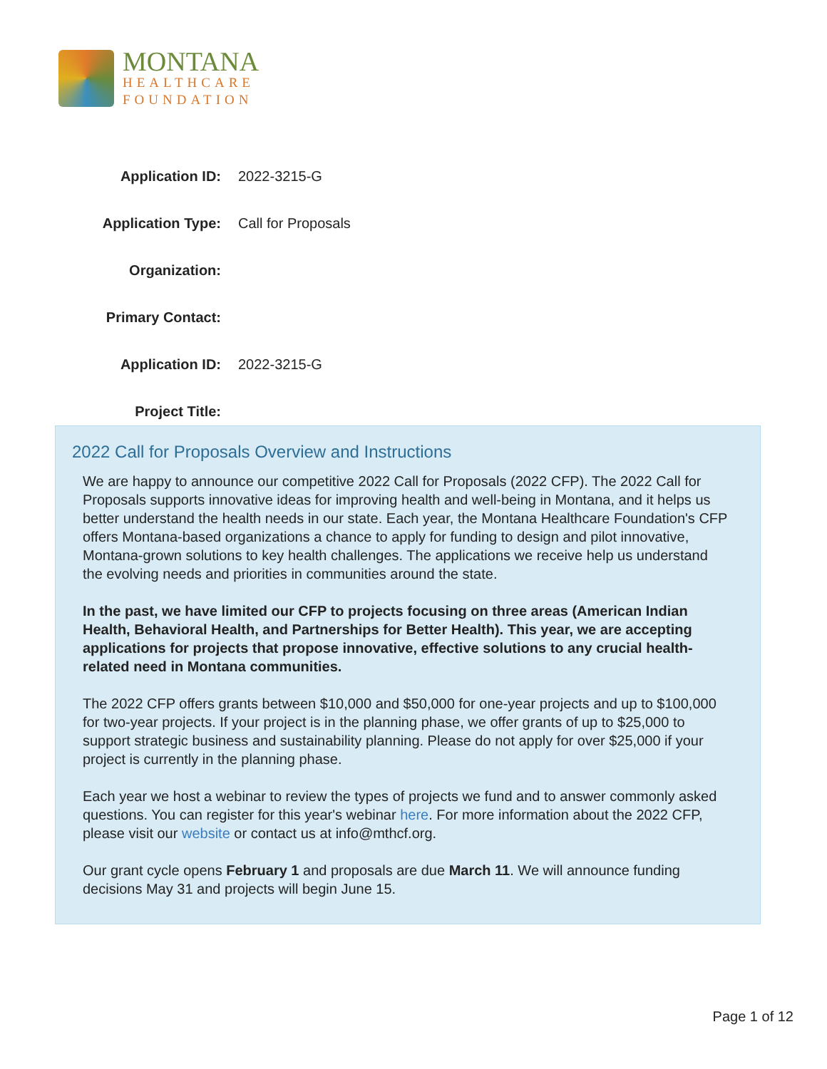MONTANA
HEALTHCARE
FOUNDATION
| Application ID: | 2022-3215-G |
| Application Type: | Call for Proposals |
| Organization: | |
| Primary Contact: | |
| Application ID: | 2022-3215-G |
| Project Title: | |
2022 Call for Proposals Overview and Instructions
We are happy to announce our competitive 2022 Call for Proposals (2022 CFP). The 2022 Call for Proposals supports innovative ideas for improving health and well-being in Montana, and it helps us better understand the health needs in our state. Each year, the Montana Healthcare Foundation's CFP offers Montana-based organizations a chance to apply for funding to design and pilot innovative, Montana-grown solutions to key health challenges. The applications we receive help us understand the evolving needs and priorities in communities around the state.
In the past, we have limited our CFP to projects focusing on three areas (American Indian Health, Behavioral Health, and Partnerships for Better Health). This year, we are accepting applications for projects that propose innovative, effective solutions to any crucial health-related need in Montana communities.
The 2022 CFP offers grants between $10,000 and $50,000 for one-year projects and up to $100,000 for two-year projects. If your project is in the planning phase, we offer grants of up to $25,000 to support strategic business and sustainability planning. Please do not apply for over $25,000 if your project is currently in the planning phase.
Each year we host a webinar to review the types of projects we fund and to answer commonly asked questions. You can register for this year's webinar here. For more information about the 2022 CFP, please visit our website or contact us at info@mthcf.org.
Our grant cycle opens February 1 and proposals are due March 11. We will announce funding decisions May 31 and projects will begin June 15.
Page 1 of 12